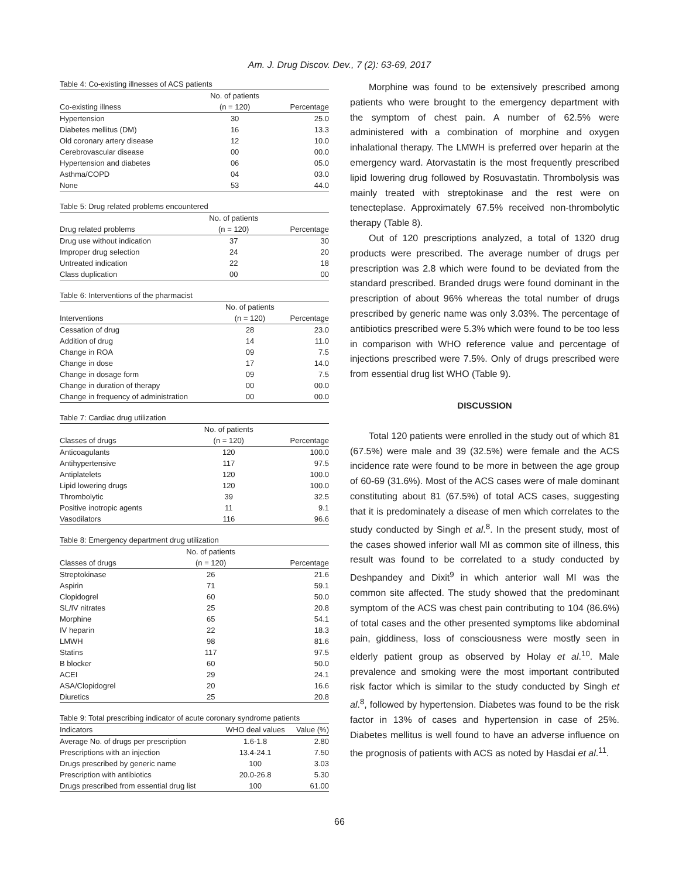Am. J. Drug Discov. Dev., 7 (2): 63-69, 2017
Table 4: Co-existing illnesses of ACS patients
| | No. of patients | |
| --- | --- | --- |
| Co-existing illness | (n = 120) | Percentage |
| Hypertension | 30 | 25.0 |
| Diabetes mellitus (DM) | 16 | 13.3 |
| Old coronary artery disease | 12 | 10.0 |
| Cerebrovascular disease | 00 | 00.0 |
| Hypertension and diabetes | 06 | 05.0 |
| Asthma/COPD | 04 | 03.0 |
| None | 53 | 44.0 |
Table 5: Drug related problems encountered
| | No. of patients | |
| --- | --- | --- |
| Drug related problems | (n = 120) | Percentage |
| Drug use without indication | 37 | 30 |
| Improper drug selection | 24 | 20 |
| Untreated indication | 22 | 18 |
| Class duplication | 00 | 00 |
Table 6: Interventions of the pharmacist
| | No. of patients | |
| --- | --- | --- |
| Interventions | (n = 120) | Percentage |
| Cessation of drug | 28 | 23.0 |
| Addition of drug | 14 | 11.0 |
| Change in ROA | 09 | 7.5 |
| Change in dose | 17 | 14.0 |
| Change in dosage form | 09 | 7.5 |
| Change in duration of therapy | 00 | 00.0 |
| Change in frequency of administration | 00 | 00.0 |
Table 7: Cardiac drug utilization
| | No. of patients | |
| --- | --- | --- |
| Classes of drugs | (n = 120) | Percentage |
| Anticoagulants | 120 | 100.0 |
| Antihypertensive | 117 | 97.5 |
| Antiplatelets | 120 | 100.0 |
| Lipid lowering drugs | 120 | 100.0 |
| Thrombolytic | 39 | 32.5 |
| Positive inotropic agents | 11 | 9.1 |
| Vasodilators | 116 | 96.6 |
Table 8: Emergency department drug utilization
| | No. of patients | |
| --- | --- | --- |
| Classes of drugs | (n = 120) | Percentage |
| Streptokinase | 26 | 21.6 |
| Aspirin | 71 | 59.1 |
| Clopidogrel | 60 | 50.0 |
| SL/IV nitrates | 25 | 20.8 |
| Morphine | 65 | 54.1 |
| IV heparin | 22 | 18.3 |
| LMWH | 98 | 81.6 |
| Statins | 117 | 97.5 |
| B blocker | 60 | 50.0 |
| ACEI | 29 | 24.1 |
| ASA/Clopidogrel | 20 | 16.6 |
| Diuretics | 25 | 20.8 |
Table 9: Total prescribing indicator of acute coronary syndrome patients
| Indicators | WHO deal values | Value (%) |
| --- | --- | --- |
| Average No. of drugs per prescription | 1.6-1.8 | 2.80 |
| Prescriptions with an injection | 13.4-24.1 | 7.50 |
| Drugs prescribed by generic name | 100 | 3.03 |
| Prescription with antibiotics | 20.0-26.8 | 5.30 |
| Drugs prescribed from essential drug list | 100 | 61.00 |
Morphine was found to be extensively prescribed among patients who were brought to the emergency department with the symptom of chest pain. A number of 62.5% were administered with a combination of morphine and oxygen inhalational therapy. The LMWH is preferred over heparin at the emergency ward. Atorvastatin is the most frequently prescribed lipid lowering drug followed by Rosuvastatin. Thrombolysis was mainly treated with streptokinase and the rest were on tenecteplase. Approximately 67.5% received non-thrombolytic therapy (Table 8).
Out of 120 prescriptions analyzed, a total of 1320 drug products were prescribed. The average number of drugs per prescription was 2.8 which were found to be deviated from the standard prescribed. Branded drugs were found dominant in the prescription of about 96% whereas the total number of drugs prescribed by generic name was only 3.03%. The percentage of antibiotics prescribed were 5.3% which were found to be too less in comparison with WHO reference value and percentage of injections prescribed were 7.5%. Only of drugs prescribed were from essential drug list WHO (Table 9).
DISCUSSION
Total 120 patients were enrolled in the study out of which 81 (67.5%) were male and 39 (32.5%) were female and the ACS incidence rate were found to be more in between the age group of 60-69 (31.6%). Most of the ACS cases were of male dominant constituting about 81 (67.5%) of total ACS cases, suggesting that it is predominately a disease of men which correlates to the study conducted by Singh et al.<sup>8</sup>. In the present study, most of the cases showed inferior wall MI as common site of illness, this result was found to be correlated to a study conducted by Deshpandey and Dixit<sup>9</sup> in which anterior wall MI was the common site affected. The study showed that the predominant symptom of the ACS was chest pain contributing to 104 (86.6%) of total cases and the other presented symptoms like abdominal pain, giddiness, loss of consciousness were mostly seen in elderly patient group as observed by Holay et al.<sup>10</sup>. Male prevalence and smoking were the most important contributed risk factor which is similar to the study conducted by Singh et al.<sup>8</sup>, followed by hypertension. Diabetes was found to be the risk factor in 13% of cases and hypertension in case of 25%. Diabetes mellitus is well found to have an adverse influence on the prognosis of patients with ACS as noted by Hasdai et al.<sup>11</sup>.
66